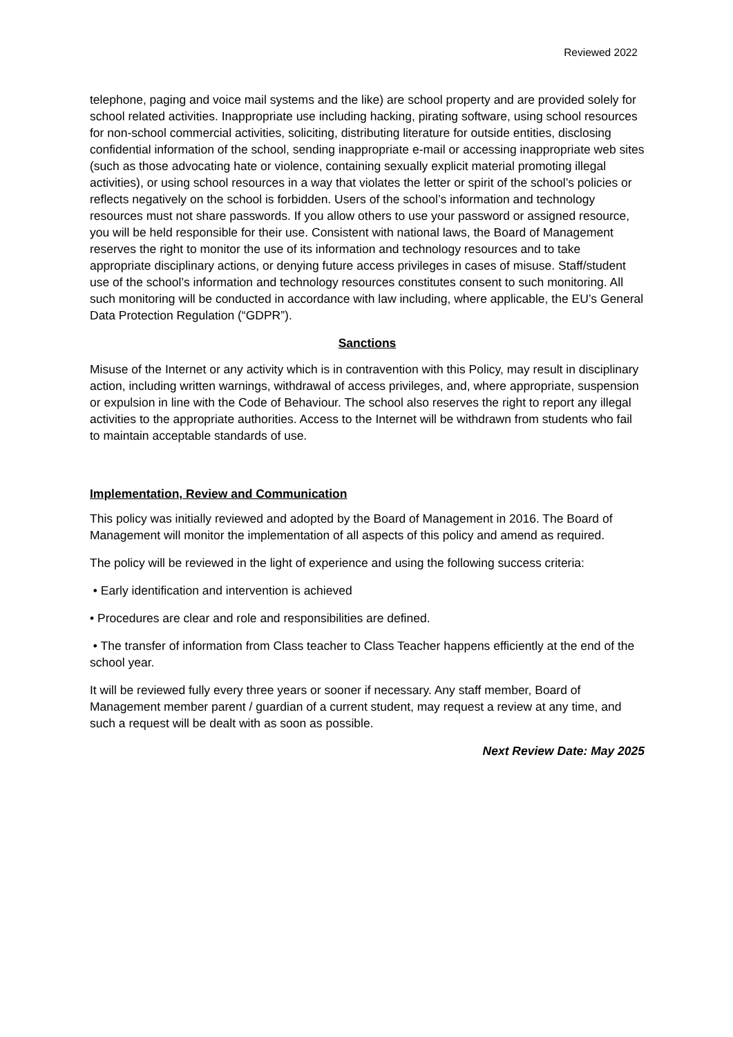Reviewed 2022
telephone, paging and voice mail systems and the like) are school property and are provided solely for school related activities. Inappropriate use including hacking, pirating software, using school resources for non-school commercial activities, soliciting, distributing literature for outside entities, disclosing confidential information of the school, sending inappropriate e-mail or accessing inappropriate web sites (such as those advocating hate or violence, containing sexually explicit material promoting illegal activities), or using school resources in a way that violates the letter or spirit of the school’s policies or reflects negatively on the school is forbidden. Users of the school’s information and technology resources must not share passwords. If you allow others to use your password or assigned resource, you will be held responsible for their use. Consistent with national laws, the Board of Management reserves the right to monitor the use of its information and technology resources and to take appropriate disciplinary actions, or denying future access privileges in cases of misuse. Staff/student use of the school’s information and technology resources constitutes consent to such monitoring. All such monitoring will be conducted in accordance with law including, where applicable, the EU’s General Data Protection Regulation (“GDPR”).
Sanctions
Misuse of the Internet or any activity which is in contravention with this Policy, may result in disciplinary action, including written warnings, withdrawal of access privileges, and, where appropriate, suspension or expulsion in line with the Code of Behaviour. The school also reserves the right to report any illegal activities to the appropriate authorities. Access to the Internet will be withdrawn from students who fail to maintain acceptable standards of use.
Implementation, Review and Communication
This policy was initially reviewed and adopted by the Board of Management in 2016. The Board of Management will monitor the implementation of all aspects of this policy and amend as required.
The policy will be reviewed in the light of experience and using the following success criteria:
• Early identification and intervention is achieved
• Procedures are clear and role and responsibilities are defined.
• The transfer of information from Class teacher to Class Teacher happens efficiently at the end of the school year.
It will be reviewed fully every three years or sooner if necessary. Any staff member, Board of Management member parent / guardian of a current student, may request a review at any time, and such a request will be dealt with as soon as possible.
Next Review Date: May 2025